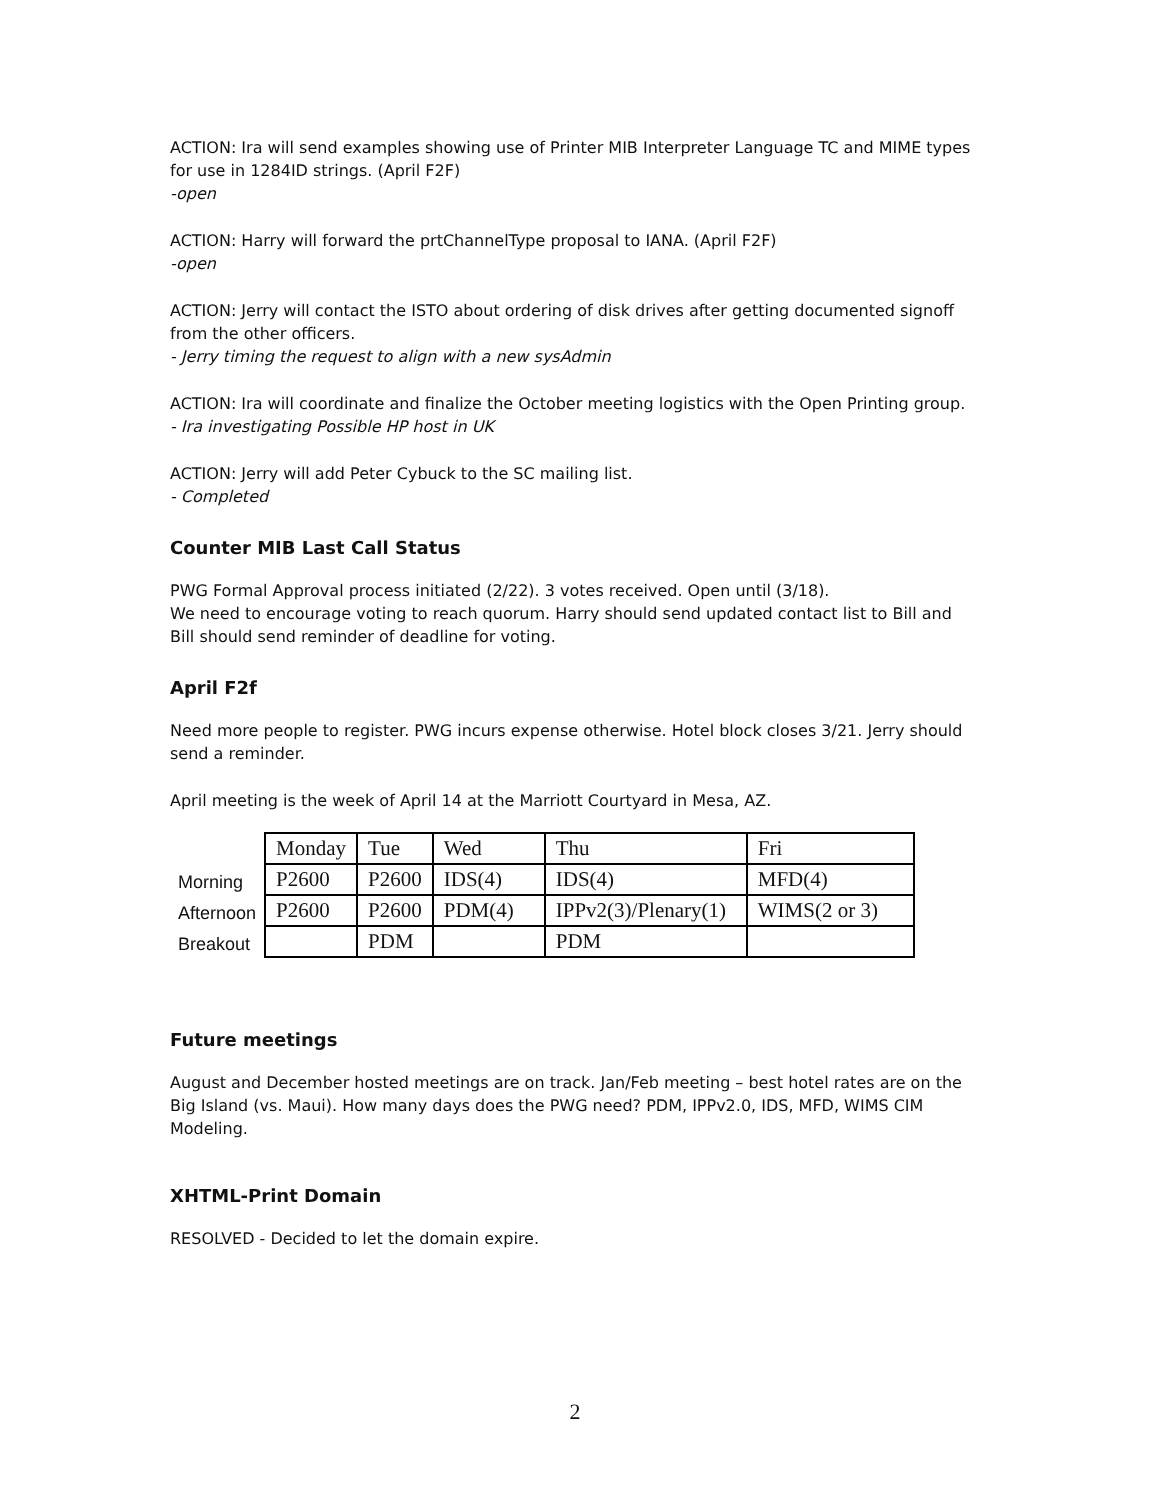ACTION: Ira will send examples showing use of Printer MIB Interpreter Language TC and MIME types for use in 1284ID strings. (April F2F)
-open
ACTION: Harry will forward the prtChannelType proposal to IANA. (April F2F)
-open
ACTION: Jerry will contact the ISTO about ordering of disk drives after getting documented signoff from the other officers.
- Jerry timing the request to align with a new sysAdmin
ACTION: Ira will coordinate and finalize the October meeting logistics with the Open Printing group.
- Ira investigating Possible HP host in UK
ACTION: Jerry will add Peter Cybuck to the SC mailing list.
- Completed
Counter MIB Last Call Status
PWG Formal Approval process initiated (2/22). 3 votes received. Open until (3/18).
We need to encourage voting to reach quorum. Harry should send updated contact list to Bill and Bill should send reminder of deadline for voting.
April F2f
Need more people to register. PWG incurs expense otherwise. Hotel block closes 3/21. Jerry should send a reminder.
April meeting is the week of April 14 at the Marriott Courtyard in Mesa, AZ.
| | Monday | Tue | Wed | Thu | Fri |
| Morning | P2600 | P2600 | IDS(4) | IDS(4) | MFD(4) |
| Afternoon | P2600 | P2600 | PDM(4) | IPPv2(3)/Plenary(1) | WIMS(2 or 3) |
| Breakout | | PDM | | PDM | |
Future meetings
August and December hosted meetings are on track. Jan/Feb meeting – best hotel rates are on the Big Island (vs. Maui). How many days does the PWG need? PDM, IPPv2.0, IDS, MFD, WIMS CIM Modeling.
XHTML-Print Domain
RESOLVED - Decided to let the domain expire.
2